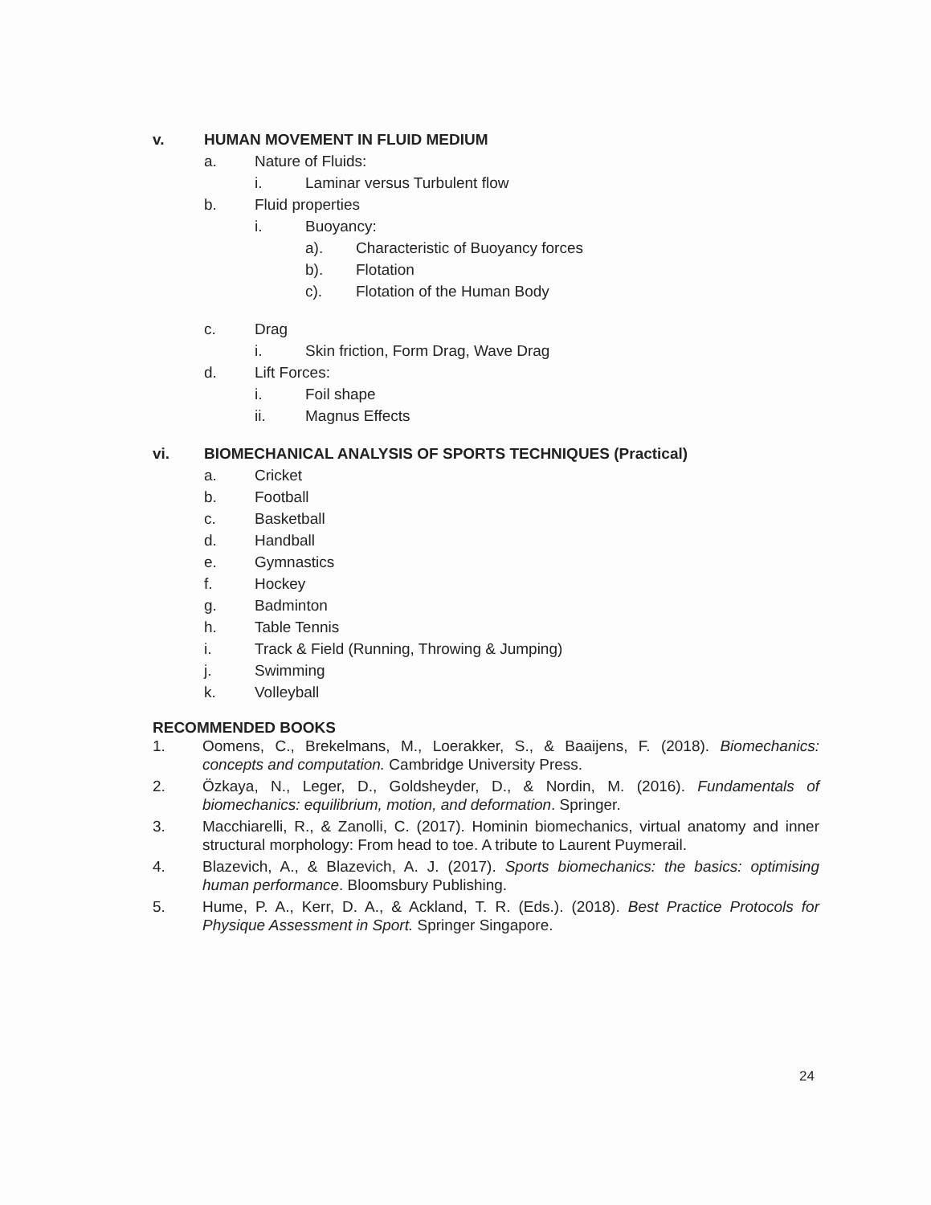v. HUMAN MOVEMENT IN FLUID MEDIUM
a. Nature of Fluids:
i. Laminar versus Turbulent flow
b. Fluid properties
i. Buoyancy:
a). Characteristic of Buoyancy forces
b). Flotation
c). Flotation of the Human Body
c. Drag
i. Skin friction, Form Drag, Wave Drag
d. Lift Forces:
i. Foil shape
ii. Magnus Effects
vi. BIOMECHANICAL ANALYSIS OF SPORTS TECHNIQUES (Practical)
a. Cricket
b. Football
c. Basketball
d. Handball
e. Gymnastics
f. Hockey
g. Badminton
h. Table Tennis
i. Track & Field (Running, Throwing & Jumping)
j. Swimming
k. Volleyball
RECOMMENDED BOOKS
1. Oomens, C., Brekelmans, M., Loerakker, S., & Baaijens, F. (2018). Biomechanics: concepts and computation. Cambridge University Press.
2. Özkaya, N., Leger, D., Goldsheyder, D., & Nordin, M. (2016). Fundamentals of biomechanics: equilibrium, motion, and deformation. Springer.
3. Macchiarelli, R., & Zanolli, C. (2017). Hominin biomechanics, virtual anatomy and inner structural morphology: From head to toe. A tribute to Laurent Puymerail.
4. Blazevich, A., & Blazevich, A. J. (2017). Sports biomechanics: the basics: optimising human performance. Bloomsbury Publishing.
5. Hume, P. A., Kerr, D. A., & Ackland, T. R. (Eds.). (2018). Best Practice Protocols for Physique Assessment in Sport. Springer Singapore.
24